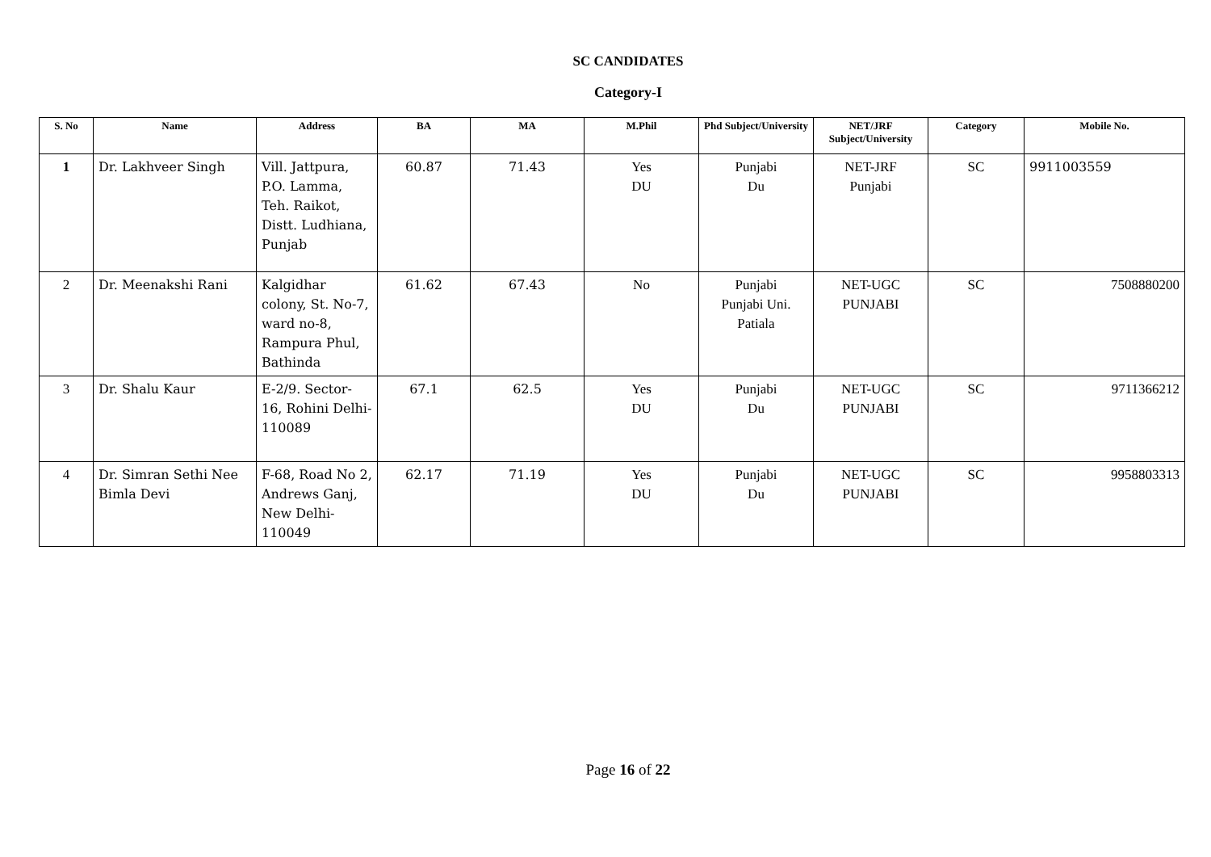SC CANDIDATES
Category-I
| S. No | Name | Address | BA | MA | M.Phil | Phd Subject/University | NET/JRF Subject/University | Category | Mobile No. |
| --- | --- | --- | --- | --- | --- | --- | --- | --- | --- |
| 1 | Dr. Lakhveer Singh | Vill. Jattpura, P.O. Lamma, Teh. Raikot, Distt. Ludhiana, Punjab | 60.87 | 71.43 | Yes DU | Punjabi Du | NET-JRF Punjabi | SC | 9911003559 |
| 2 | Dr. Meenakshi Rani | Kalgidhar colony, St. No-7, ward no-8, Rampura Phul, Bathinda | 61.62 | 67.43 | No | Punjabi Punjabi Uni. Patiala | NET-UGC PUNJABI | SC | 7508880200 |
| 3 | Dr. Shalu Kaur | E-2/9. Sector-16, Rohini Delhi-110089 | 67.1 | 62.5 | Yes DU | Punjabi Du | NET-UGC PUNJABI | SC | 9711366212 |
| 4 | Dr. Simran Sethi Nee Bimla Devi | F-68, Road No 2, Andrews Ganj, New Delhi-110049 | 62.17 | 71.19 | Yes DU | Punjabi Du | NET-UGC PUNJABI | SC | 9958803313 |
Page 16 of 22